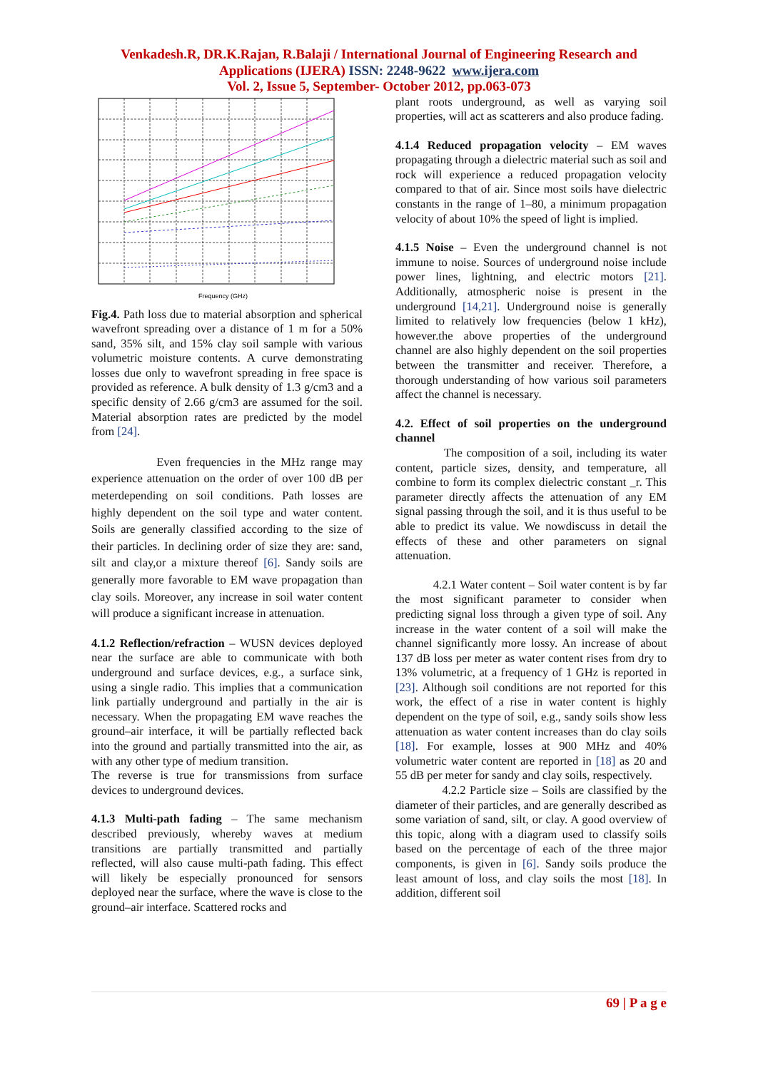Venkadesh.R, DR.K.Rajan, R.Balaji / International Journal of Engineering Research and
Applications (IJERA) ISSN: 2248-9622 www.ijera.com
Vol. 2, Issue 5, September- October 2012, pp.063-073
Frequency (GHz)
Fig.4. Path loss due to material absorption and spherical wavefront spreading over a distance of 1 m for a 50% sand, 35% silt, and 15% clay soil sample with various volumetric moisture contents. A curve demonstrating losses due only to wavefront spreading in free space is provided as reference. A bulk density of 1.3 g/cm3 and a specific density of 2.66 g/cm3 are assumed for the soil. Material absorption rates are predicted by the model from [24].
Even frequencies in the MHz range may experience attenuation on the order of over 100 dB per meterdepending on soil conditions. Path losses are highly dependent on the soil type and water content. Soils are generally classified according to the size of their particles. In declining order of size they are: sand, silt and clay,or a mixture thereof [6]. Sandy soils are generally more favorable to EM wave propagation than clay soils. Moreover, any increase in soil water content will produce a significant increase in attenuation.
4.1.2 Reflection/refraction – WUSN devices deployed near the surface are able to communicate with both underground and surface devices, e.g., a surface sink, using a single radio. This implies that a communication link partially underground and partially in the air is necessary. When the propagating EM wave reaches the ground–air interface, it will be partially reflected back into the ground and partially transmitted into the air, as with any other type of medium transition.
The reverse is true for transmissions from surface devices to underground devices.
4.1.3 Multi-path fading – The same mechanism described previously, whereby waves at medium transitions are partially transmitted and partially reflected, will also cause multi-path fading. This effect will likely be especially pronounced for sensors deployed near the surface, where the wave is close to the ground–air interface. Scattered rocks and
plant roots underground, as well as varying soil properties, will act as scatterers and also produce fading.
4.1.4 Reduced propagation velocity – EM waves propagating through a dielectric material such as soil and rock will experience a reduced propagation velocity compared to that of air. Since most soils have dielectric constants in the range of 1–80, a minimum propagation velocity of about 10% the speed of light is implied.
4.1.5 Noise – Even the underground channel is not immune to noise. Sources of underground noise include power lines, lightning, and electric motors [21]. Additionally, atmospheric noise is present in the underground [14,21]. Underground noise is generally limited to relatively low frequencies (below 1 kHz), however.the above properties of the underground channel are also highly dependent on the soil properties between the transmitter and receiver. Therefore, a thorough understanding of how various soil parameters affect the channel is necessary.
4.2. Effect of soil properties on the underground channel
The composition of a soil, including its water content, particle sizes, density, and temperature, all combine to form its complex dielectric constant _r. This parameter directly affects the attenuation of any EM signal passing through the soil, and it is thus useful to be able to predict its value. We nowdiscuss in detail the effects of these and other parameters on signal attenuation.
4.2.1 Water content – Soil water content is by far the most significant parameter to consider when predicting signal loss through a given type of soil. Any increase in the water content of a soil will make the channel significantly more lossy. An increase of about 137 dB loss per meter as water content rises from dry to 13% volumetric, at a frequency of 1 GHz is reported in [23]. Although soil conditions are not reported for this work, the effect of a rise in water content is highly dependent on the type of soil, e.g., sandy soils show less attenuation as water content increases than do clay soils [18]. For example, losses at 900 MHz and 40% volumetric water content are reported in [18] as 20 and 55 dB per meter for sandy and clay soils, respectively.
4.2.2 Particle size – Soils are classified by the diameter of their particles, and are generally described as some variation of sand, silt, or clay. A good overview of this topic, along with a diagram used to classify soils based on the percentage of each of the three major components, is given in [6]. Sandy soils produce the least amount of loss, and clay soils the most [18]. In addition, different soil
69 | P a g e